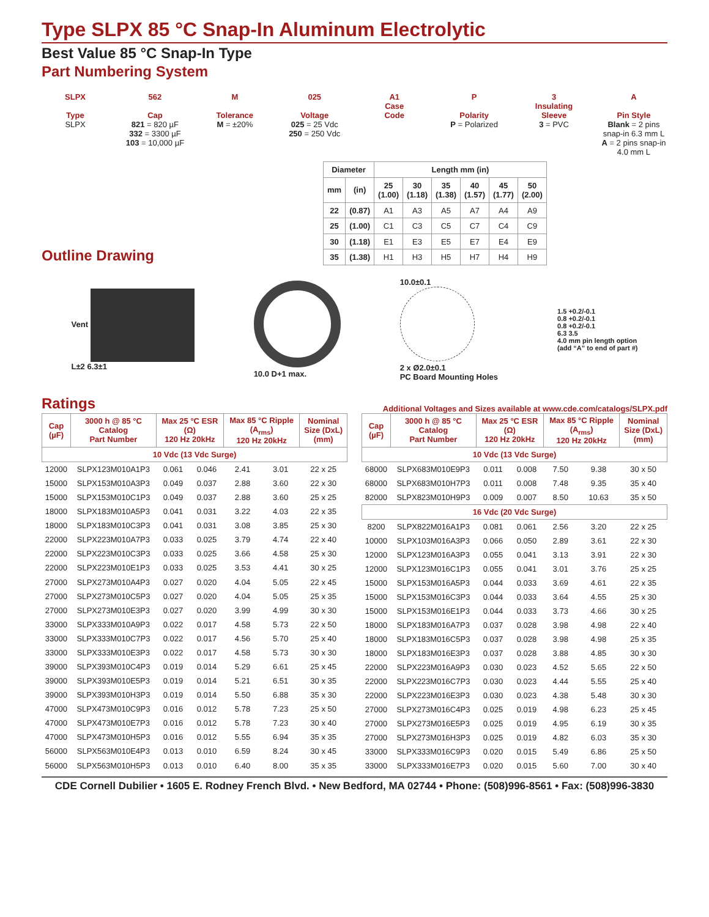Type SLPX 85 °C Snap-In Aluminum Electrolytic
Best Value 85 °C Snap-In Type
Part Numbering System
SLPX
Type
SLPX
562
Cap
821 = 820 µF
332 = 3300 µF
103 = 10,000 µF
M
Tolerance
M = ±20%
025
Voltage
025 = 25 Vdc
250 = 250 Vdc
A1
Case
Code
P
Polarity
P = Polarized
3
Insulating
Sleeve
3 = PVC
A
Pin Style
Blank = 2 pins snap-in 6.3 mm L
A = 2 pins snap-in 4.0 mm L
Outline Drawing
| Diameter | | Length mm (in) | | | | | |
| --- | --- | --- | --- | --- | --- | --- | --- |
| mm | (in) | 25 (1.00) | 30 (1.18) | 35 (1.38) | 40 (1.57) | 45 (1.77) | 50 (2.00) |
| 22 | (0.87) | A1 | A3 | A5 | A7 | A4 | A9 |
| 25 | (1.00) | C1 | C3 | C5 | C7 | C4 | C9 |
| 30 | (1.18) | E1 | E3 | E5 | E7 | E4 | E9 |
| 35 | (1.38) | H1 | H3 | H5 | H7 | H4 | H9 |
Vent
L±2 6.3±1
10.0 D+1 max.
10.0±0.1
2 x Ø2.0±0.1
PC Board Mounting Holes
1.5 +0.2/-0.1
0.8 +0.2/-0.1
0.8 +0.2/-0.1
6.3 3.5
4.0 mm pin length option
(add “A” to end of part #)
Ratings
Additional Voltages and Sizes available at www.cde.com/catalogs/SLPX.pdf
| Cap (µF) | 3000 h @ 85 °C Catalog Part Number | Max 25 °C ESR (Ω) 120 Hz 20kHz | | Max 85 °C Ripple (A<sub>rms</sub>) 120 Hz 20kHz | | Nominal Size (DxL) (mm) |
| --- | --- | --- | --- | --- | --- | --- |
| 10 Vdc (13 Vdc Surge) | | | | | | |
| 12000 | SLPX123M010A1P3 | 0.061 | 0.046 | 2.41 | 3.01 | 22 x 25 |
| 15000 | SLPX153M010A3P3 | 0.049 | 0.037 | 2.88 | 3.60 | 22 x 30 |
| 15000 | SLPX153M010C1P3 | 0.049 | 0.037 | 2.88 | 3.60 | 25 x 25 |
| 18000 | SLPX183M010A5P3 | 0.041 | 0.031 | 3.22 | 4.03 | 22 x 35 |
| 18000 | SLPX183M010C3P3 | 0.041 | 0.031 | 3.08 | 3.85 | 25 x 30 |
| 22000 | SLPX223M010A7P3 | 0.033 | 0.025 | 3.79 | 4.74 | 22 x 40 |
| 22000 | SLPX223M010C3P3 | 0.033 | 0.025 | 3.66 | 4.58 | 25 x 30 |
| 22000 | SLPX223M010E1P3 | 0.033 | 0.025 | 3.53 | 4.41 | 30 x 25 |
| 27000 | SLPX273M010A4P3 | 0.027 | 0.020 | 4.04 | 5.05 | 22 x 45 |
| 27000 | SLPX273M010C5P3 | 0.027 | 0.020 | 4.04 | 5.05 | 25 x 35 |
| 27000 | SLPX273M010E3P3 | 0.027 | 0.020 | 3.99 | 4.99 | 30 x 30 |
| 33000 | SLPX333M010A9P3 | 0.022 | 0.017 | 4.58 | 5.73 | 22 x 50 |
| 33000 | SLPX333M010C7P3 | 0.022 | 0.017 | 4.56 | 5.70 | 25 x 40 |
| 33000 | SLPX333M010E3P3 | 0.022 | 0.017 | 4.58 | 5.73 | 30 x 30 |
| 39000 | SLPX393M010C4P3 | 0.019 | 0.014 | 5.29 | 6.61 | 25 x 45 |
| 39000 | SLPX393M010E5P3 | 0.019 | 0.014 | 5.21 | 6.51 | 30 x 35 |
| 39000 | SLPX393M010H3P3 | 0.019 | 0.014 | 5.50 | 6.88 | 35 x 30 |
| 47000 | SLPX473M010C9P3 | 0.016 | 0.012 | 5.78 | 7.23 | 25 x 50 |
| 47000 | SLPX473M010E7P3 | 0.016 | 0.012 | 5.78 | 7.23 | 30 x 40 |
| 47000 | SLPX473M010H5P3 | 0.016 | 0.012 | 5.55 | 6.94 | 35 x 35 |
| 56000 | SLPX563M010E4P3 | 0.013 | 0.010 | 6.59 | 8.24 | 30 x 45 |
| 56000 | SLPX563M010H5P3 | 0.013 | 0.010 | 6.40 | 8.00 | 35 x 35 |
| Cap (µF) | 3000 h @ 85 °C Catalog Part Number | Max 25 °C ESR (Ω) 120 Hz 20kHz | | Max 85 °C Ripple (A<sub>rms</sub>) 120 Hz 20kHz | | Nominal Size (DxL) (mm) |
| --- | --- | --- | --- | --- | --- | --- |
| 10 Vdc (13 Vdc Surge) | | | | | | |
| 68000 | SLPX683M010E9P3 | 0.011 | 0.008 | 7.50 | 9.38 | 30 x 50 |
| 68000 | SLPX683M010H7P3 | 0.011 | 0.008 | 7.48 | 9.35 | 35 x 40 |
| 82000 | SLPX823M010H9P3 | 0.009 | 0.007 | 8.50 | 10.63 | 35 x 50 |
| 16 Vdc (20 Vdc Surge) | | | | | | |
| 8200 | SLPX822M016A1P3 | 0.081 | 0.061 | 2.56 | 3.20 | 22 x 25 |
| 10000 | SLPX103M016A3P3 | 0.066 | 0.050 | 2.89 | 3.61 | 22 x 30 |
| 12000 | SLPX123M016A3P3 | 0.055 | 0.041 | 3.13 | 3.91 | 22 x 30 |
| 12000 | SLPX123M016C1P3 | 0.055 | 0.041 | 3.01 | 3.76 | 25 x 25 |
| 15000 | SLPX153M016A5P3 | 0.044 | 0.033 | 3.69 | 4.61 | 22 x 35 |
| 15000 | SLPX153M016C3P3 | 0.044 | 0.033 | 3.64 | 4.55 | 25 x 30 |
| 15000 | SLPX153M016E1P3 | 0.044 | 0.033 | 3.73 | 4.66 | 30 x 25 |
| 18000 | SLPX183M016A7P3 | 0.037 | 0.028 | 3.98 | 4.98 | 22 x 40 |
| 18000 | SLPX183M016C5P3 | 0.037 | 0.028 | 3.98 | 4.98 | 25 x 35 |
| 18000 | SLPX183M016E3P3 | 0.037 | 0.028 | 3.88 | 4.85 | 30 x 30 |
| 22000 | SLPX223M016A9P3 | 0.030 | 0.023 | 4.52 | 5.65 | 22 x 50 |
| 22000 | SLPX223M016C7P3 | 0.030 | 0.023 | 4.44 | 5.55 | 25 x 40 |
| 22000 | SLPX223M016E3P3 | 0.030 | 0.023 | 4.38 | 5.48 | 30 x 30 |
| 27000 | SLPX273M016C4P3 | 0.025 | 0.019 | 4.98 | 6.23 | 25 x 45 |
| 27000 | SLPX273M016E5P3 | 0.025 | 0.019 | 4.95 | 6.19 | 30 x 35 |
| 27000 | SLPX273M016H3P3 | 0.025 | 0.019 | 4.82 | 6.03 | 35 x 30 |
| 33000 | SLPX333M016C9P3 | 0.020 | 0.015 | 5.49 | 6.86 | 25 x 50 |
| 33000 | SLPX333M016E7P3 | 0.020 | 0.015 | 5.60 | 7.00 | 30 x 40 |
CDE Cornell Dubilier • 1605 E. Rodney French Blvd. • New Bedford, MA 02744 • Phone: (508)996-8561 • Fax: (508)996-3830